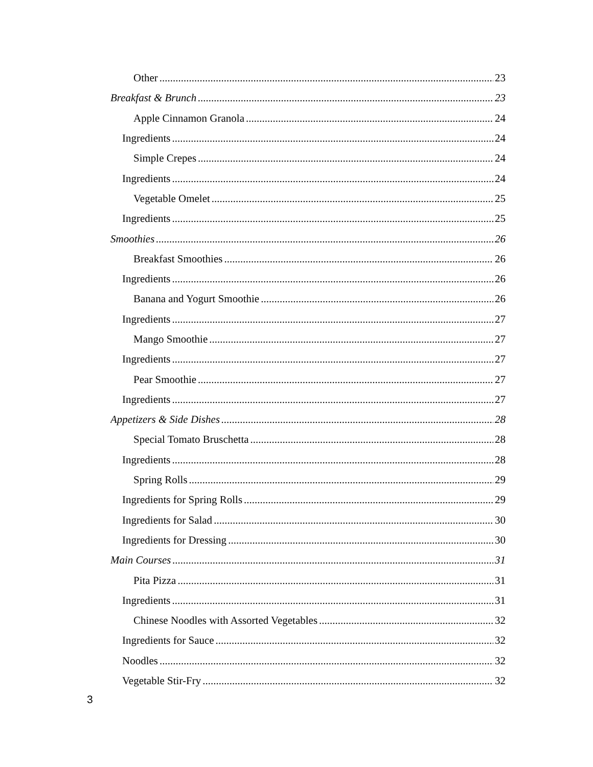Other 23
Breakfast & Brunch 23
Apple Cinnamon Granola 24
Ingredients 24
Simple Crepes 24
Ingredients 24
Vegetable Omelet 25
Ingredients 25
Smoothies 26
Breakfast Smoothies 26
Ingredients 26
Banana and Yogurt Smoothie 26
Ingredients 27
Mango Smoothie 27
Ingredients 27
Pear Smoothie 27
Ingredients 27
Appetizers & Side Dishes 28
Special Tomato Bruschetta 28
Ingredients 28
Spring Rolls 29
Ingredients for Spring Rolls 29
Ingredients for Salad 30
Ingredients for Dressing 30
Main Courses 31
Pita Pizza 31
Ingredients 31
Chinese Noodles with Assorted Vegetables 32
Ingredients for Sauce 32
Noodles 32
Vegetable Stir-Fry 32
3